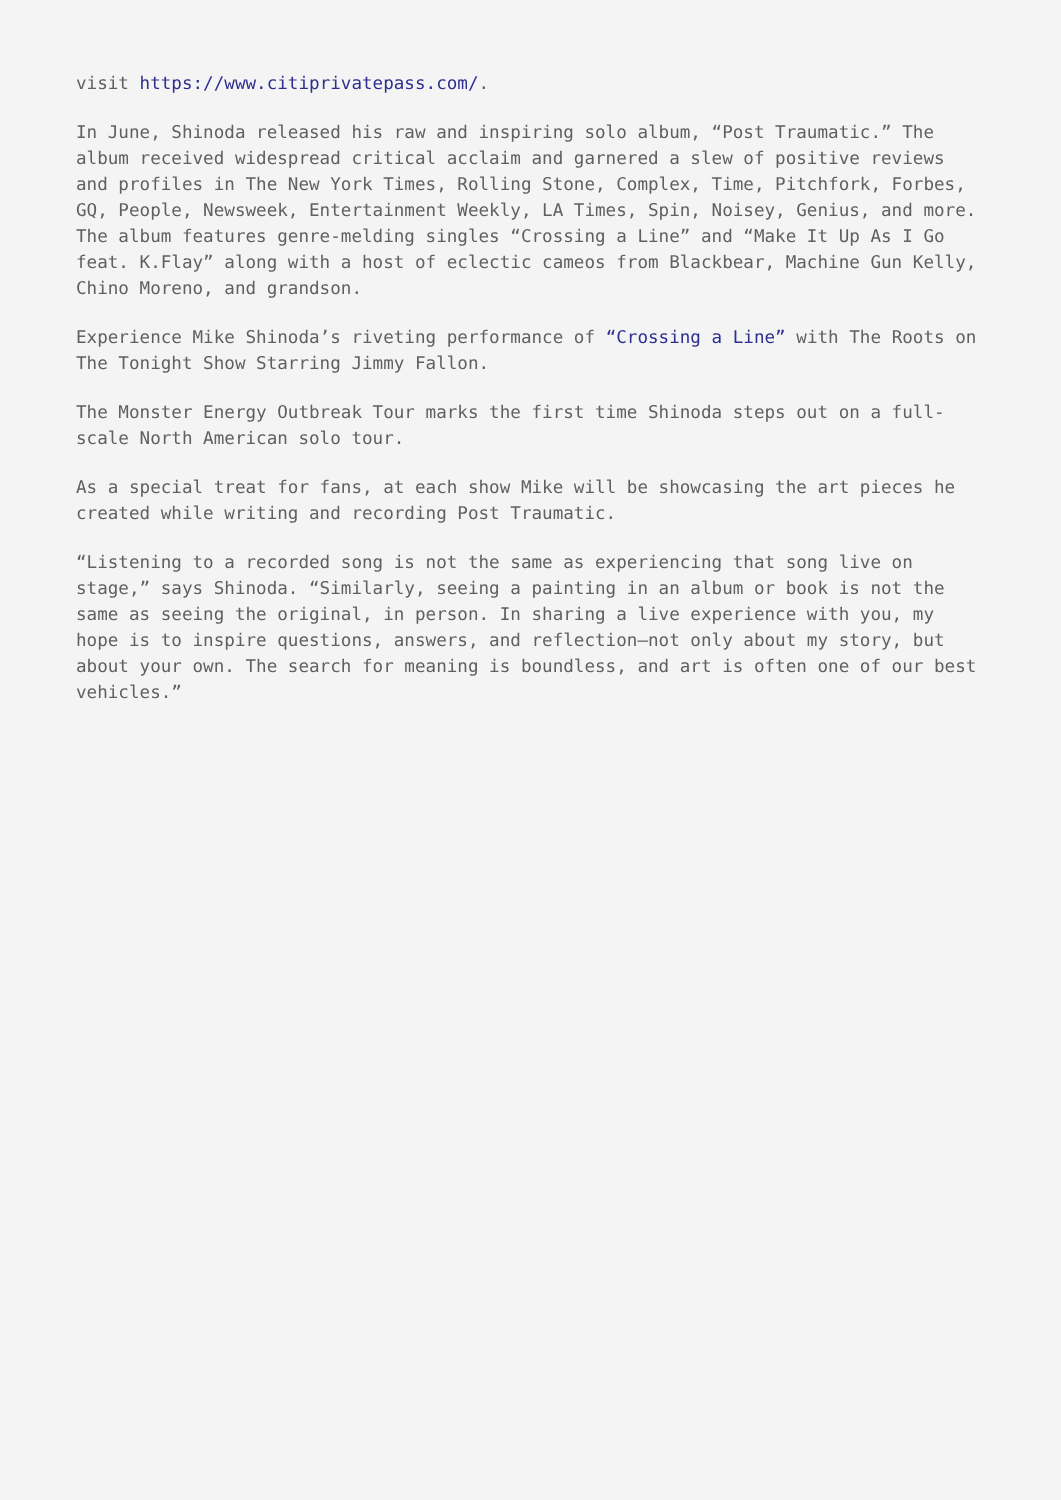visit https://www.citiprivatepass.com/.
In June, Shinoda released his raw and inspiring solo album, “Post Traumatic.” The album received widespread critical acclaim and garnered a slew of positive reviews and profiles in The New York Times, Rolling Stone, Complex, Time, Pitchfork, Forbes, GQ, People, Newsweek, Entertainment Weekly, LA Times, Spin, Noisey, Genius, and more. The album features genre-melding singles “Crossing a Line” and “Make It Up As I Go feat. K.Flay” along with a host of eclectic cameos from Blackbear, Machine Gun Kelly, Chino Moreno, and grandson.
Experience Mike Shinoda’s riveting performance of “Crossing a Line” with The Roots on The Tonight Show Starring Jimmy Fallon.
The Monster Energy Outbreak Tour marks the first time Shinoda steps out on a full-scale North American solo tour.
As a special treat for fans, at each show Mike will be showcasing the art pieces he created while writing and recording Post Traumatic.
“Listening to a recorded song is not the same as experiencing that song live on stage,” says Shinoda. “Similarly, seeing a painting in an album or book is not the same as seeing the original, in person. In sharing a live experience with you, my hope is to inspire questions, answers, and reflection—not only about my story, but about your own. The search for meaning is boundless, and art is often one of our best vehicles.”